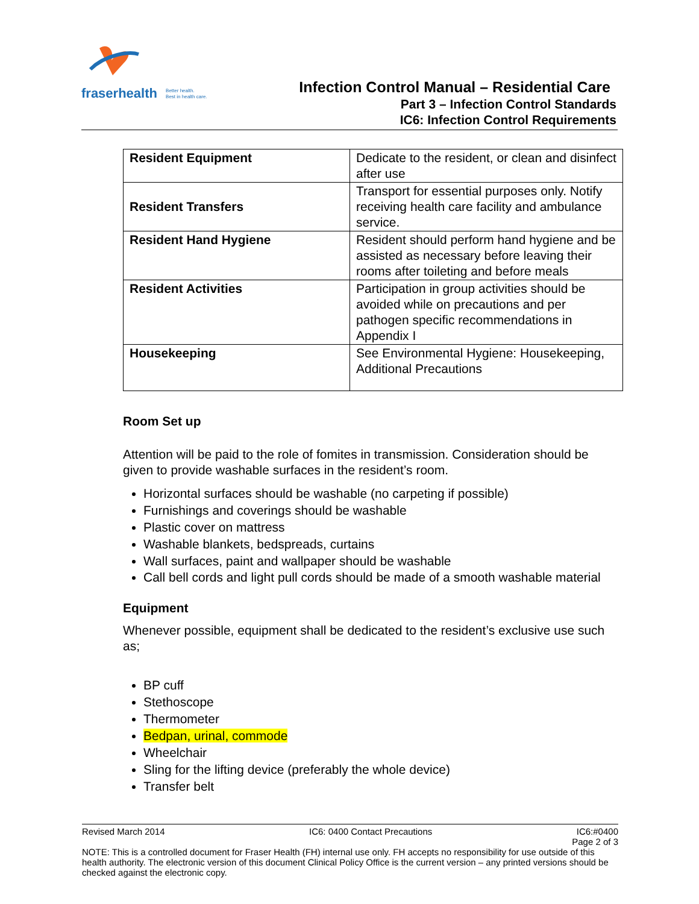fraserhealth Better health.
Best in health care.
Infection Control Manual – Residential Care
Part 3 – Infection Control Standards
IC6: Infection Control Requirements
| Resident Equipment | Dedicate to the resident, or clean and disinfect after use |
| Resident Transfers | Transport for essential purposes only. Notify receiving health care facility and ambulance service. |
| Resident Hand Hygiene | Resident should perform hand hygiene and be assisted as necessary before leaving their rooms after toileting and before meals |
| Resident Activities | Participation in group activities should be avoided while on precautions and per pathogen specific recommendations in Appendix I |
| Housekeeping | See Environmental Hygiene: Housekeeping, Additional Precautions |
Room Set up
Attention will be paid to the role of fomites in transmission. Consideration should be given to provide washable surfaces in the resident’s room.
Horizontal surfaces should be washable (no carpeting if possible)
Furnishings and coverings should be washable
Plastic cover on mattress
Washable blankets, bedspreads, curtains
Wall surfaces, paint and wallpaper should be washable
Call bell cords and light pull cords should be made of a smooth washable material
Equipment
Whenever possible, equipment shall be dedicated to the resident’s exclusive use such as;
BP cuff
Stethoscope
Thermometer
Bedpan, urinal, commode
Wheelchair
Sling for the lifting device (preferably the whole device)
Transfer belt
Revised March 2014 IC6: 0400 Contact Precautions IC6:#0400
Page 2 of 3
NOTE: This is a controlled document for Fraser Health (FH) internal use only. FH accepts no responsibility for use outside of this health authority. The electronic version of this document Clinical Policy Office is the current version – any printed versions should be checked against the electronic copy.